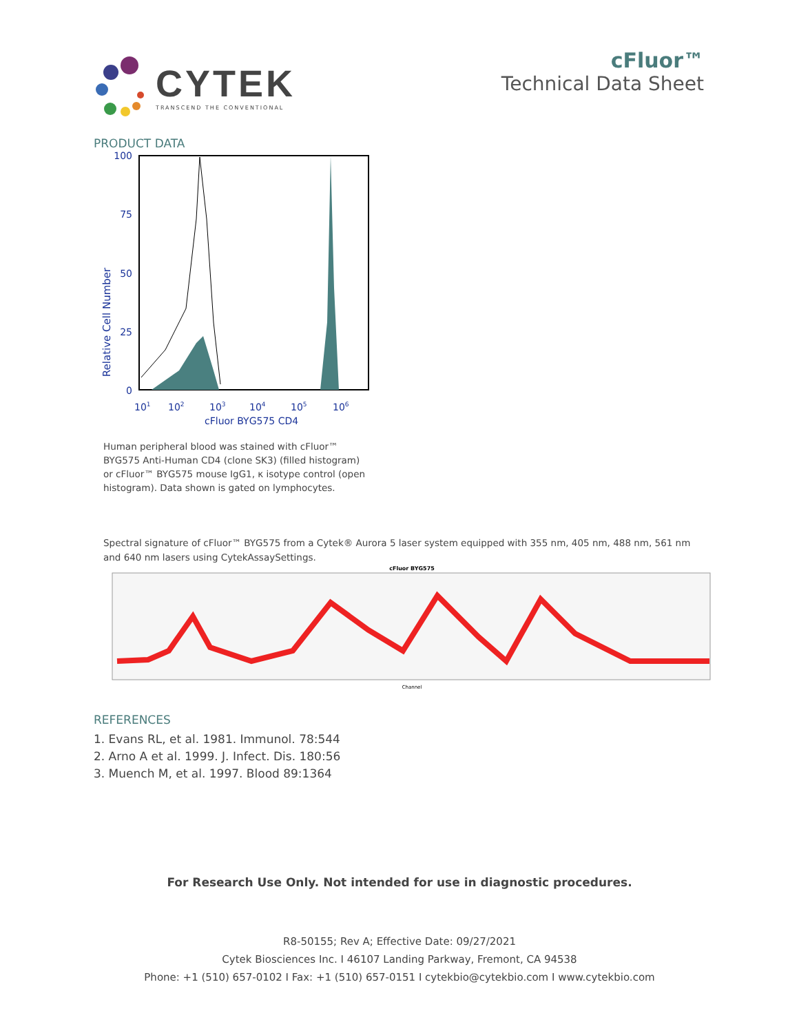CYTEK
TRANSCEND THE CONVENTIONAL
cFluor™
Technical Data Sheet
PRODUCT DATA
Relative Cell Number
100
75
50
25
0
101
102
103
104
105
106
cFluor BYG575 CD4
Human peripheral blood was stained with cFluor™ BYG575 Anti-Human CD4 (clone SK3) (filled histogram) or cFluor™ BYG575 mouse IgG1, κ isotype control (open histogram). Data shown is gated on lymphocytes.
Spectral signature of cFluor™ BYG575 from a Cytek® Aurora 5 laser system equipped with 355 nm, 405 nm, 488 nm, 561 nm and 640 nm lasers using CytekAssaySettings.
cFluor BYG575
Channel
REFERENCES
1. Evans RL, et al. 1981. Immunol. 78:544
2. Arno A et al. 1999. J. Infect. Dis. 180:56
3. Muench M, et al. 1997. Blood 89:1364
For Research Use Only. Not intended for use in diagnostic procedures.
R8-50155; Rev A; Effective Date: 09/27/2021
Cytek Biosciences Inc. I 46107 Landing Parkway, Fremont, CA 94538
Phone: +1 (510) 657-0102 I Fax: +1 (510) 657-0151 I cytekbio@cytekbio.com I www.cytekbio.com